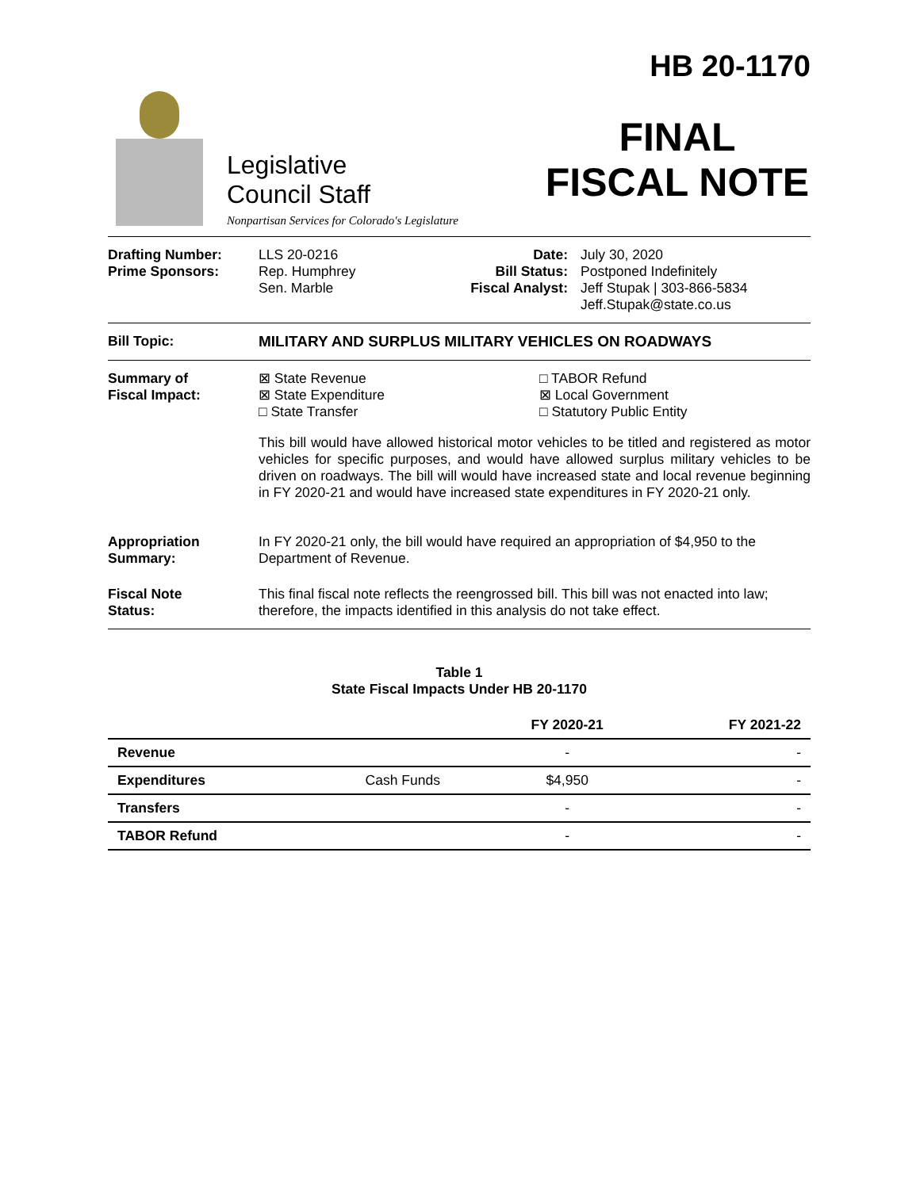Legislative
Council Staff
Nonpartisan Services for Colorado's Legislature
HB 20-1170
FINAL
FISCAL NOTE
Drafting Number:
Prime Sponsors:
LLS 20-0216
Rep. Humphrey
Sen. Marble
Date:
Bill Status:
Fiscal Analyst:
July 30, 2020
Postponed Indefinitely
Jeff Stupak | 303-866-5834
Jeff.Stupak@state.co.us
Bill Topic: MILITARY AND SURPLUS MILITARY VEHICLES ON ROADWAYS
Summary of
Fiscal Impact:
⊠ State Revenue
⊠ State Expenditure
□ State Transfer
□ TABOR Refund
⊠ Local Government
□ Statutory Public Entity
This bill would have allowed historical motor vehicles to be titled and registered as motor vehicles for specific purposes, and would have allowed surplus military vehicles to be driven on roadways. The bill will would have increased state and local revenue beginning in FY 2020-21 and would have increased state expenditures in FY 2020-21 only.
Appropriation
Summary:
In FY 2020-21 only, the bill would have required an appropriation of $4,950 to the Department of Revenue.
Fiscal Note
Status:
This final fiscal note reflects the reengrossed bill. This bill was not enacted into law; therefore, the impacts identified in this analysis do not take effect.
Table 1
State Fiscal Impacts Under HB 20-1170
| | | FY 2020-21 | FY 2021-22 |
| --- | --- | --- | --- |
| Revenue | | - | - |
| Expenditures | Cash Funds | $4,950 | - |
| Transfers | | - | - |
| TABOR Refund | | - | - |